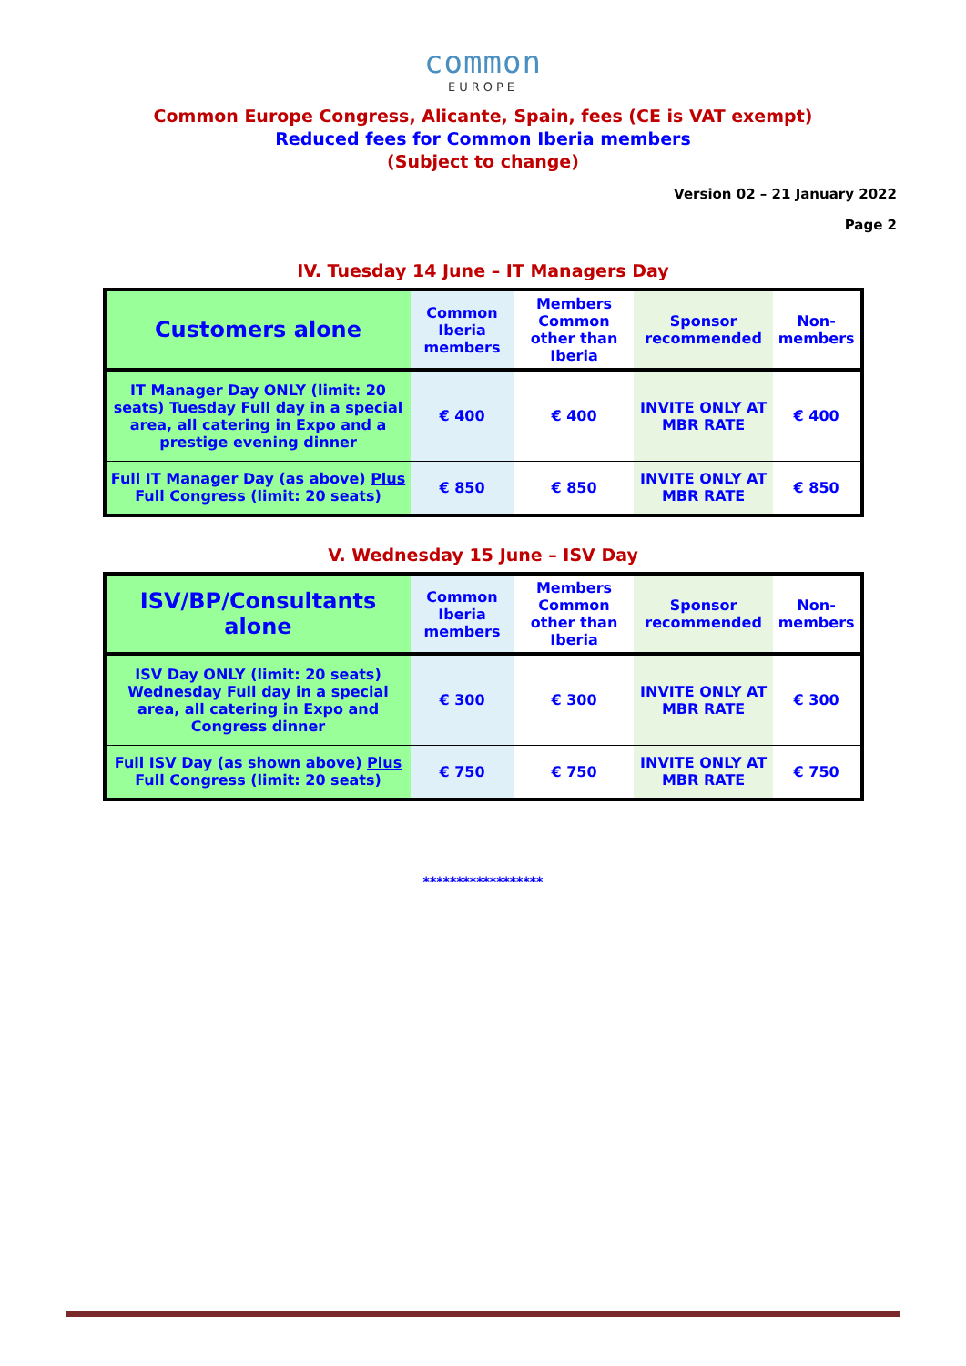common
EUROPE
Common Europe Congress, Alicante, Spain, fees (CE is VAT exempt)
Reduced fees for Common Iberia members
(Subject to change)
Version 02 – 21 January 2022
Page 2
IV. Tuesday 14 June – IT Managers Day
| Customers alone | Common Iberia members | Members Common other than Iberia | Sponsor recommended | Non-members |
| --- | --- | --- | --- | --- |
| IT Manager Day ONLY (limit: 20 seats) Tuesday Full day in a special area, all catering in Expo and a prestige evening dinner | € 400 | € 400 | INVITE ONLY AT MBR RATE | € 400 |
| Full IT Manager Day (as above) Plus Full Congress (limit: 20 seats) | € 850 | € 850 | INVITE ONLY AT MBR RATE | € 850 |
V. Wednesday 15 June – ISV Day
| ISV/BP/Consultants alone | Common Iberia members | Members Common other than Iberia | Sponsor recommended | Non-members |
| --- | --- | --- | --- | --- |
| ISV Day ONLY (limit: 20 seats) Wednesday Full day in a special area, all catering in Expo and Congress dinner | € 300 | € 300 | INVITE ONLY AT MBR RATE | € 300 |
| Full ISV Day (as shown above) Plus Full Congress (limit: 20 seats) | € 750 | € 750 | INVITE ONLY AT MBR RATE | € 750 |
******************